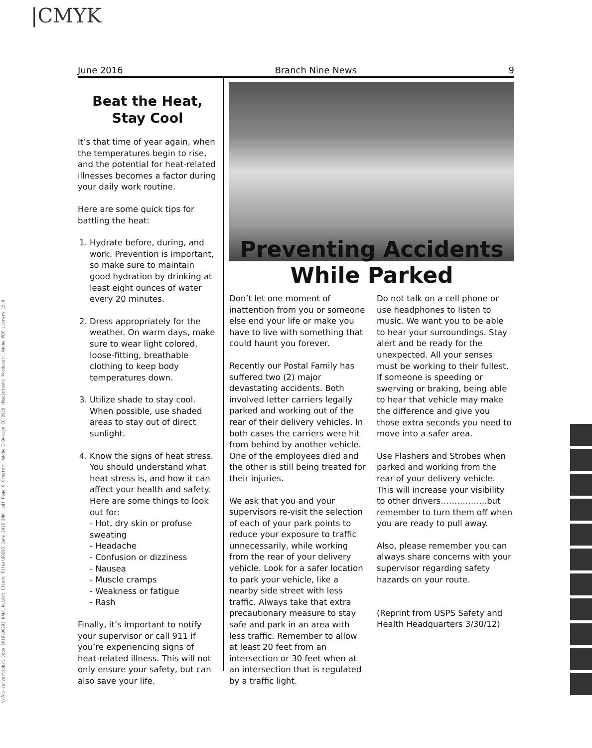|CMYK
\\7cp-server\jobs\ Jobs 2016\90293 NALC NL\Art Client Files\90293 June 2016 BNN .pdf Page 9 Creator: Adobe InDesign CC 2015 (Macintosh) Producer: Adobe PDF Library 15.0
June 2016 Branch Nine News 9
Beat the Heat,
Stay Cool
It’s that time of year again, when the temperatures begin to rise, and the potential for heat-related illnesses becomes a factor during your daily work routine.
Here are some quick tips for battling the heat:
1. Hydrate before, during, and work. Prevention is important, so make sure to maintain good hydration by drinking at least eight ounces of water every 20 minutes.
2. Dress appropriately for the weather. On warm days, make sure to wear light colored, loose-fitting, breathable clothing to keep body temperatures down.
3. Utilize shade to stay cool. When possible, use shaded areas to stay out of direct sunlight.
4. Know the signs of heat stress. You should understand what heat stress is, and how it can affect your health and safety. Here are some things to look out for:
- Hot, dry skin or profuse sweating
- Headache
- Confusion or dizziness
- Nausea
- Muscle cramps
- Weakness or fatigue
- Rash
Finally, it’s important to notify your supervisor or call 911 if you’re experiencing signs of heat-related illness. This will not only ensure your safety, but can also save your life.
Preventing Accidents
While Parked
Don’t let one moment of inattention from you or someone else end your life or make you have to live with something that could haunt you forever.
Recently our Postal Family has suffered two (2) major devastating accidents. Both involved letter carriers legally parked and working out of the rear of their delivery vehicles. In both cases the carriers were hit from behind by another vehicle. One of the employees died and the other is still being treated for their injuries.
We ask that you and your supervisors re-visit the selection of each of your park points to reduce your exposure to traffic unnecessarily, while working from the rear of your delivery vehicle. Look for a safer location to park your vehicle, like a nearby side street with less traffic. Always take that extra precautionary measure to stay safe and park in an area with less traffic. Remember to allow at least 20 feet from an intersection or 30 feet when at an intersection that is regulated by a traffic light.
Do not talk on a cell phone or use headphones to listen to music. We want you to be able to hear your surroundings. Stay alert and be ready for the unexpected. All your senses must be working to their fullest. If someone is speeding or swerving or braking, being able to hear that vehicle may make the difference and give you those extra seconds you need to move into a safer area.
Use Flashers and Strobes when parked and working from the rear of your delivery vehicle. This will increase your visibility to other drivers……………..but remember to turn them off when you are ready to pull away.
Also, please remember you can always share concerns with your supervisor regarding safety hazards on your route.
(Reprint from USPS Safety and Health Headquarters 3/30/12)